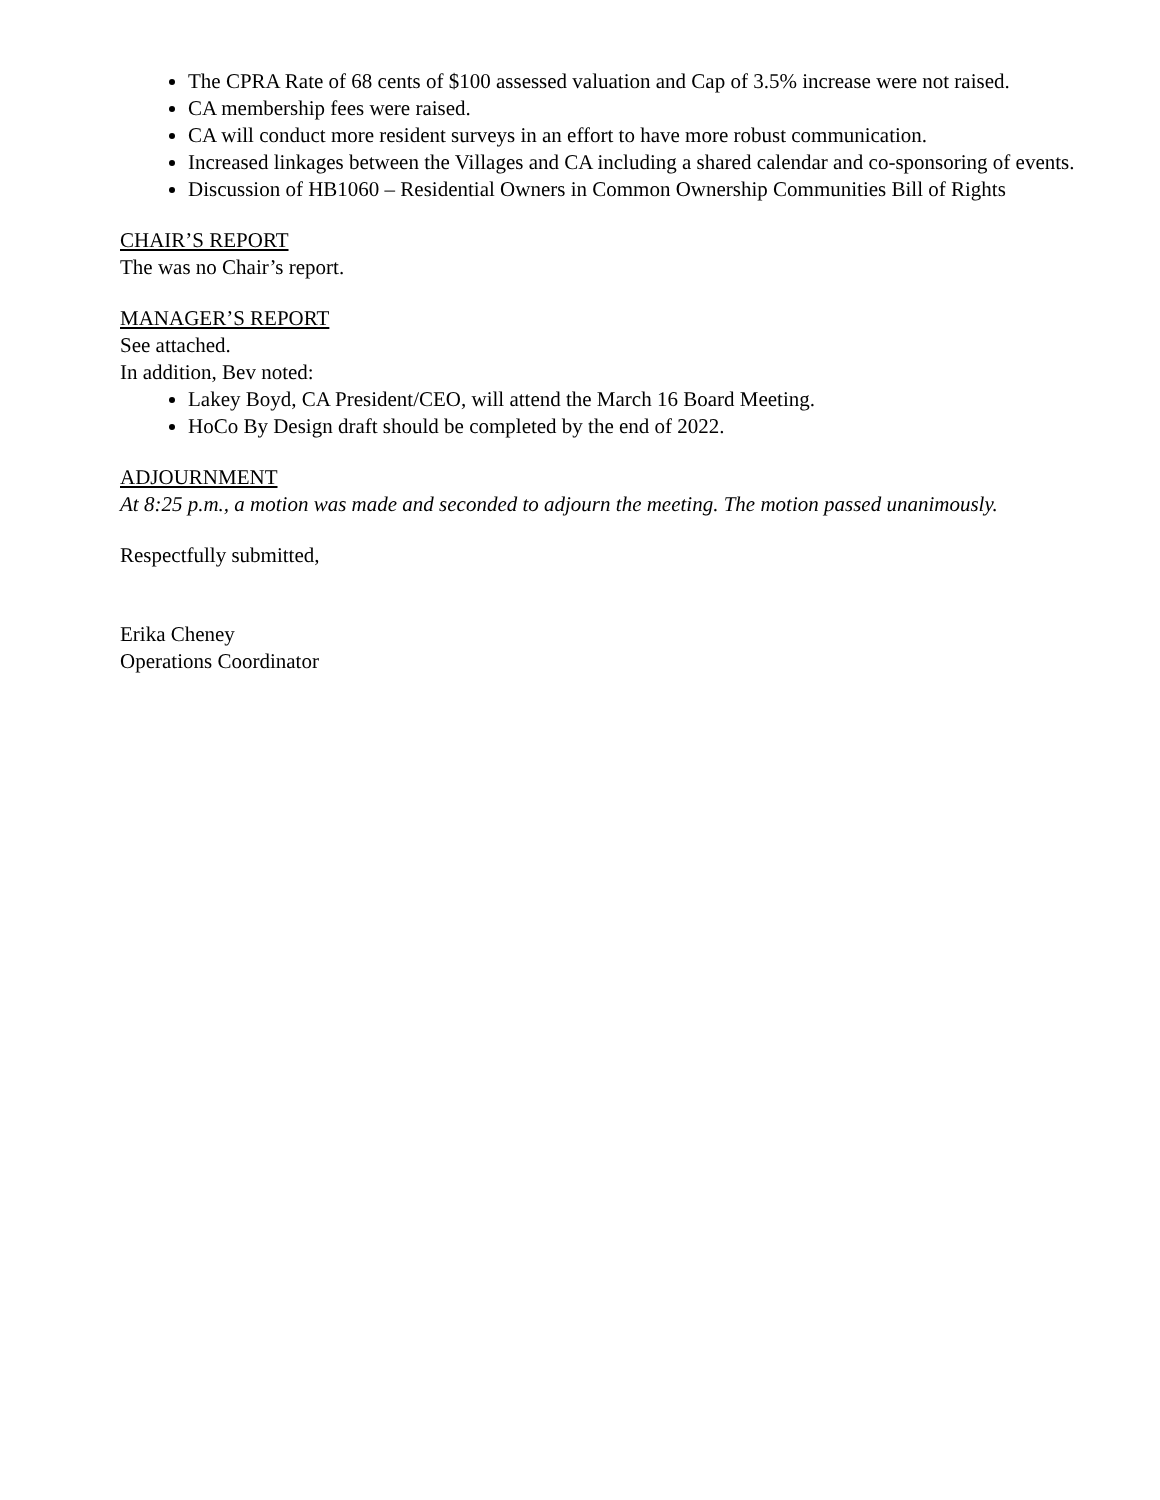The CPRA Rate of 68 cents of $100 assessed valuation and Cap of 3.5% increase were not raised.
CA membership fees were raised.
CA will conduct more resident surveys in an effort to have more robust communication.
Increased linkages between the Villages and CA including a shared calendar and co-sponsoring of events.
Discussion of HB1060 – Residential Owners in Common Ownership Communities Bill of Rights
CHAIR’S REPORT
The was no Chair’s report.
MANAGER’S REPORT
See attached.
In addition, Bev noted:
Lakey Boyd, CA President/CEO, will attend the March 16 Board Meeting.
HoCo By Design draft should be completed by the end of 2022.
ADJOURNMENT
At 8:25 p.m., a motion was made and seconded to adjourn the meeting. The motion passed unanimously.
Respectfully submitted,
Erika Cheney
Operations Coordinator